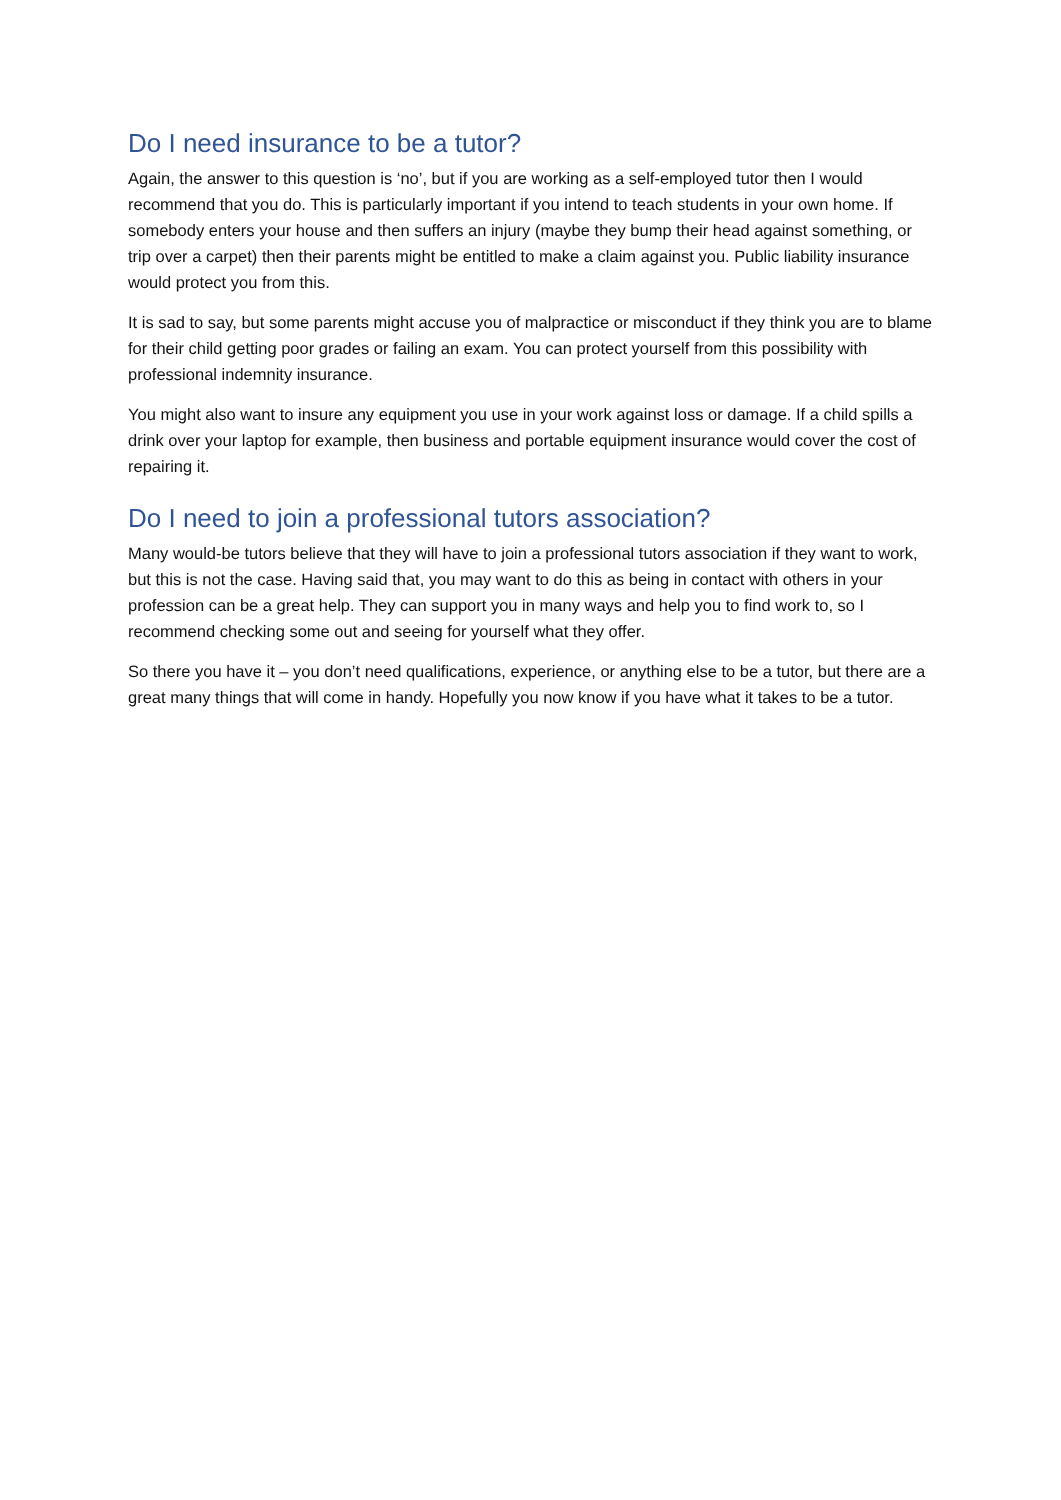Do I need insurance to be a tutor?
Again, the answer to this question is ‘no’, but if you are working as a self-employed tutor then I would recommend that you do. This is particularly important if you intend to teach students in your own home. If somebody enters your house and then suffers an injury (maybe they bump their head against something, or trip over a carpet) then their parents might be entitled to make a claim against you. Public liability insurance would protect you from this.
It is sad to say, but some parents might accuse you of malpractice or misconduct if they think you are to blame for their child getting poor grades or failing an exam. You can protect yourself from this possibility with professional indemnity insurance.
You might also want to insure any equipment you use in your work against loss or damage. If a child spills a drink over your laptop for example, then business and portable equipment insurance would cover the cost of repairing it.
Do I need to join a professional tutors association?
Many would-be tutors believe that they will have to join a professional tutors association if they want to work, but this is not the case. Having said that, you may want to do this as being in contact with others in your profession can be a great help. They can support you in many ways and help you to find work to, so I recommend checking some out and seeing for yourself what they offer.
So there you have it – you don’t need qualifications, experience, or anything else to be a tutor, but there are a great many things that will come in handy. Hopefully you now know if you have what it takes to be a tutor.